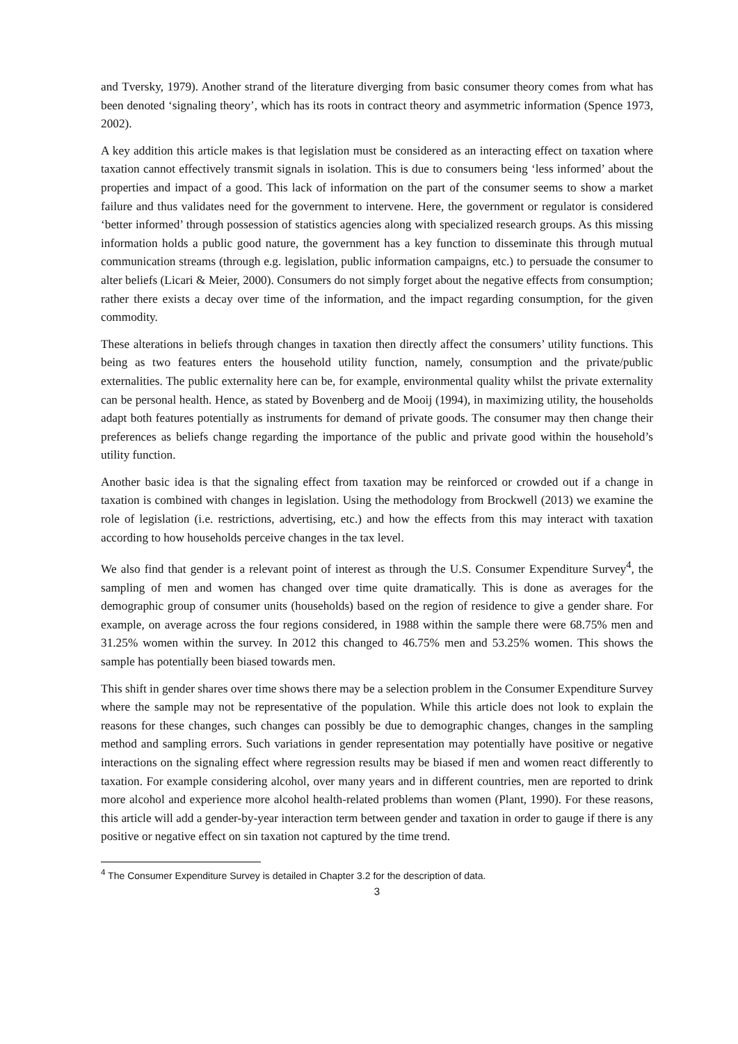and Tversky, 1979). Another strand of the literature diverging from basic consumer theory comes from what has been denoted ‘signaling theory’, which has its roots in contract theory and asymmetric information (Spence 1973, 2002).
A key addition this article makes is that legislation must be considered as an interacting effect on taxation where taxation cannot effectively transmit signals in isolation. This is due to consumers being ‘less informed’ about the properties and impact of a good. This lack of information on the part of the consumer seems to show a market failure and thus validates need for the government to intervene. Here, the government or regulator is considered ‘better informed’ through possession of statistics agencies along with specialized research groups. As this missing information holds a public good nature, the government has a key function to disseminate this through mutual communication streams (through e.g. legislation, public information campaigns, etc.) to persuade the consumer to alter beliefs (Licari & Meier, 2000). Consumers do not simply forget about the negative effects from consumption; rather there exists a decay over time of the information, and the impact regarding consumption, for the given commodity.
These alterations in beliefs through changes in taxation then directly affect the consumers’ utility functions. This being as two features enters the household utility function, namely, consumption and the private/public externalities. The public externality here can be, for example, environmental quality whilst the private externality can be personal health. Hence, as stated by Bovenberg and de Mooij (1994), in maximizing utility, the households adapt both features potentially as instruments for demand of private goods. The consumer may then change their preferences as beliefs change regarding the importance of the public and private good within the household’s utility function.
Another basic idea is that the signaling effect from taxation may be reinforced or crowded out if a change in taxation is combined with changes in legislation. Using the methodology from Brockwell (2013) we examine the role of legislation (i.e. restrictions, advertising, etc.) and how the effects from this may interact with taxation according to how households perceive changes in the tax level.
We also find that gender is a relevant point of interest as through the U.S. Consumer Expenditure Survey<sup>4</sup>, the sampling of men and women has changed over time quite dramatically. This is done as averages for the demographic group of consumer units (households) based on the region of residence to give a gender share. For example, on average across the four regions considered, in 1988 within the sample there were 68.75% men and 31.25% women within the survey. In 2012 this changed to 46.75% men and 53.25% women. This shows the sample has potentially been biased towards men.
This shift in gender shares over time shows there may be a selection problem in the Consumer Expenditure Survey where the sample may not be representative of the population. While this article does not look to explain the reasons for these changes, such changes can possibly be due to demographic changes, changes in the sampling method and sampling errors. Such variations in gender representation may potentially have positive or negative interactions on the signaling effect where regression results may be biased if men and women react differently to taxation. For example considering alcohol, over many years and in different countries, men are reported to drink more alcohol and experience more alcohol health-related problems than women (Plant, 1990). For these reasons, this article will add a gender-by-year interaction term between gender and taxation in order to gauge if there is any positive or negative effect on sin taxation not captured by the time trend.
<sup>4</sup> The Consumer Expenditure Survey is detailed in Chapter 3.2 for the description of data.
3